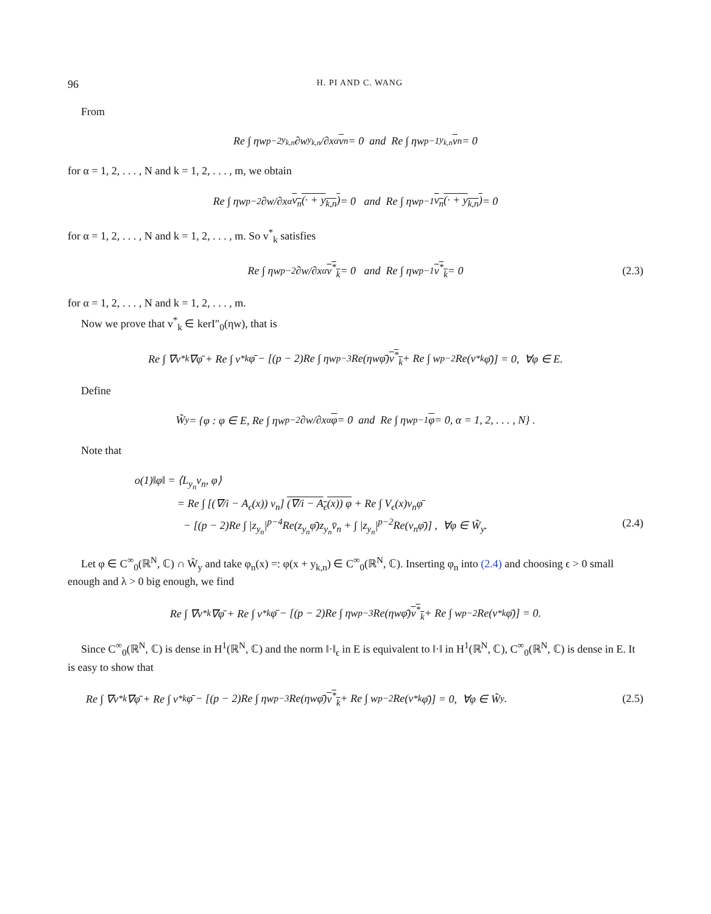96 H. PI AND C. WANG
From
Re ∫ ηw<sup>p−2</sup><sub>y<sub>k,n</sub></sub> ∂w<sub>y<sub>k,n</sub></sub>/∂x<sub>α</sub> v<sub>n</sub> = 0 and Re ∫ ηw<sup>p−1</sup><sub>y<sub>k,n</sub></sub> v<sub>n</sub> = 0
for α = 1, 2, . . . , N and k = 1, 2, . . . , m, we obtain
Re ∫ ηw<sup>p−2</sup> ∂w/∂x<sub>α</sub> v<sub>n</sub>(· + y<sub>k,n</sub>) = 0 and Re ∫ ηw<sup>p−1</sup> v<sub>n</sub>(· + y<sub>k,n</sub>) = 0
for α = 1, 2, . . . , N and k = 1, 2, . . . , m. So v<sup>*</sup><sub>k</sub> satisfies
Re ∫ ηw<sup>p−2</sup> ∂w/∂x<sub>α</sub> v<sup>*</sup><sub>k</sub> = 0 and Re ∫ ηw<sup>p−1</sup> v<sup>*</sup><sub>k</sub> = 0 (2.3)
for α = 1, 2, . . . , N and k = 1, 2, . . . , m.
Now we prove that v<sup>*</sup><sub>k</sub> ∈ kerI″<sub>0</sub>(ηw), that is
Re ∫ ∇v<sup>*</sup><sub>k</sub>∇φ̄ + Re ∫ v<sup>*</sup><sub>k</sub>φ̄ − [(p − 2)Re ∫ ηw<sup>p−3</sup>Re(ηwφ̄) v<sup>*</sup><sub>k</sub> + Re ∫ w<sup>p−2</sup>Re(v<sup>*</sup><sub>k</sub>φ̄)] = 0, ∀φ ∈ E.
Define
W̃<sub>y</sub> = {φ : φ ∈ E, Re ∫ ηw<sup>p−2</sup> ∂w/∂x<sub>α</sub> φ = 0 and Re ∫ ηw<sup>p−1</sup> φ = 0, α = 1, 2, . . . , N} .
Note that
o(1)‖φ‖ = ⟨L<sub>y<sub>n</sub></sub>v<sub>n</sub>, φ⟩
= Re ∫ [(∇/i − A<sub>ϵ</sub>(x)) v<sub>n</sub>] (∇/i − A<sub>ϵ</sub>(x)) φ + Re ∫ V<sub>ϵ</sub>(x)v<sub>n</sub>φ̄
− [(p − 2)Re ∫ |z<sub>y<sub>n</sub></sub>|<sup>p−4</sup>Re(z<sub>y<sub>n</sub></sub>φ̄)z<sub>y<sub>n</sub></sub>v̄<sub>n</sub> + ∫ |z<sub>y<sub>n</sub></sub>|<sup>p−2</sup>Re(v<sub>n</sub>φ̄)] , ∀φ ∈ W̃<sub>y</sub>. (2.4)
Let φ ∈ C<sup>∞</sup><sub>0</sub>(ℝ<sup>N</sup>, ℂ) ∩ W̃<sub>y</sub> and take φ<sub>n</sub>(x) =: φ(x + y<sub>k,n</sub>) ∈ C<sup>∞</sup><sub>0</sub>(ℝ<sup>N</sup>, ℂ). Inserting φ<sub>n</sub> into (2.4) and choosing ϵ > 0 small enough and λ > 0 big enough, we find
Re ∫ ∇v<sup>*</sup><sub>k</sub>∇φ̄ + Re ∫ v<sup>*</sup><sub>k</sub>φ̄ − [(p − 2)Re ∫ ηw<sup>p−3</sup>Re(ηwφ̄) v<sup>*</sup><sub>k</sub> + Re ∫ w<sup>p−2</sup>Re(v<sup>*</sup><sub>k</sub>φ̄)] = 0.
Since C<sup>∞</sup><sub>0</sub>(ℝ<sup>N</sup>, ℂ) is dense in H<sup>1</sup>(ℝ<sup>N</sup>, ℂ) and the norm ‖·‖<sub>ϵ</sub> in E is equivalent to ‖·‖ in H<sup>1</sup>(ℝ<sup>N</sup>, ℂ), C<sup>∞</sup><sub>0</sub>(ℝ<sup>N</sup>, ℂ) is dense in E. It is easy to show that
Re ∫ ∇v<sup>*</sup><sub>k</sub>∇φ̄ + Re ∫ v<sup>*</sup><sub>k</sub>φ̄ − [(p − 2)Re ∫ ηw<sup>p−3</sup>Re(ηwφ̄) v<sup>*</sup><sub>k</sub> + Re ∫ w<sup>p−2</sup>Re(v<sup>*</sup><sub>k</sub>φ̄)] = 0, ∀φ ∈ W̃<sub>y</sub>. (2.5)